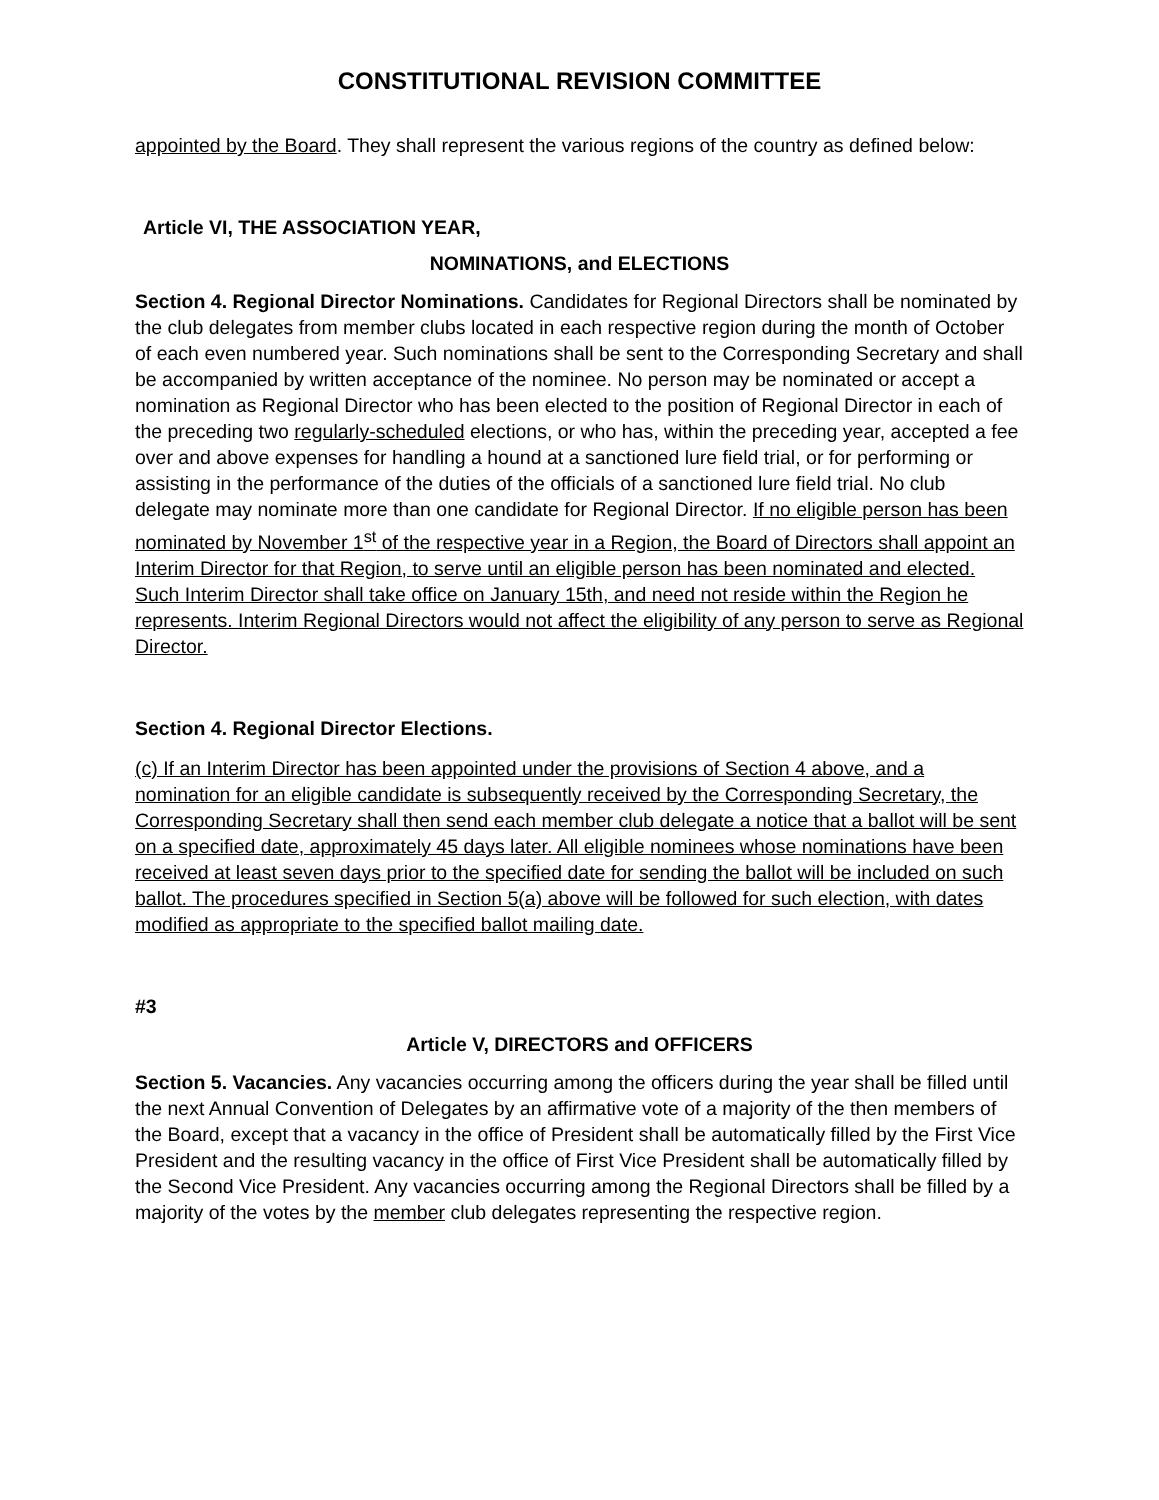CONSTITUTIONAL REVISION COMMITTEE
appointed by the Board. They shall represent the various regions of the country as defined below:
Article VI, THE ASSOCIATION YEAR,
NOMINATIONS, and ELECTIONS
Section 4. Regional Director Nominations. Candidates for Regional Directors shall be nominated by the club delegates from member clubs located in each respective region during the month of October of each even numbered year. Such nominations shall be sent to the Corresponding Secretary and shall be accompanied by written acceptance of the nominee. No person may be nominated or accept a nomination as Regional Director who has been elected to the position of Regional Director in each of the preceding two regularly-scheduled elections, or who has, within the preceding year, accepted a fee over and above expenses for handling a hound at a sanctioned lure field trial, or for performing or assisting in the performance of the duties of the officials of a sanctioned lure field trial. No club delegate may nominate more than one candidate for Regional Director. If no eligible person has been nominated by November 1<sup>st</sup> of the respective year in a Region, the Board of Directors shall appoint an Interim Director for that Region, to serve until an eligible person has been nominated and elected. Such Interim Director shall take office on January 15th, and need not reside within the Region he represents. Interim Regional Directors would not affect the eligibility of any person to serve as Regional Director.
Section 4. Regional Director Elections.
(c) If an Interim Director has been appointed under the provisions of Section 4 above, and a nomination for an eligible candidate is subsequently received by the Corresponding Secretary, the Corresponding Secretary shall then send each member club delegate a notice that a ballot will be sent on a specified date, approximately 45 days later. All eligible nominees whose nominations have been received at least seven days prior to the specified date for sending the ballot will be included on such ballot. The procedures specified in Section 5(a) above will be followed for such election, with dates modified as appropriate to the specified ballot mailing date.
#3
Article V, DIRECTORS and OFFICERS
Section 5. Vacancies. Any vacancies occurring among the officers during the year shall be filled until the next Annual Convention of Delegates by an affirmative vote of a majority of the then members of the Board, except that a vacancy in the office of President shall be automatically filled by the First Vice President and the resulting vacancy in the office of First Vice President shall be automatically filled by the Second Vice President. Any vacancies occurring among the Regional Directors shall be filled by a majority of the votes by the member club delegates representing the respective region.